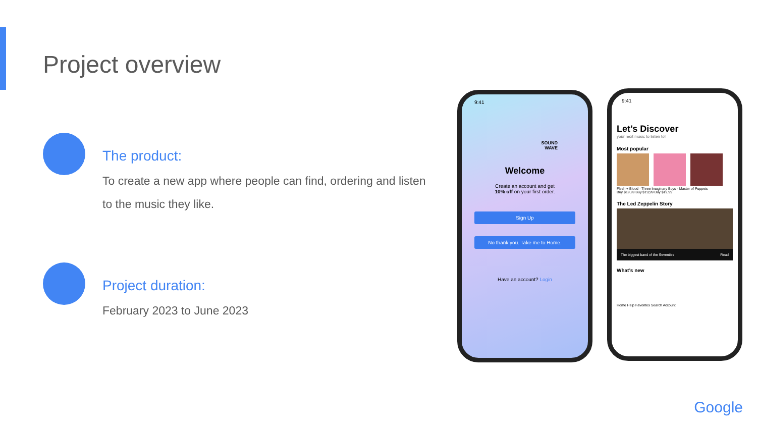Project overview
The product:
To create a new app where people can find, ordering and listen to the music they like.
Project duration:
February 2023 to June 2023
9:41
SOUND
WAVE
Welcome
Create an account and get
10% off on your first order.
Sign Up
No thank you. Take me to Home.
Have an account? Login
9:41
Let’s Discover
your next music to listen to!
Most popular
Flesh + Blood · Three Imaginary Boys · Master of Puppets
Buy $19,99 Buy $19,99 Buy $19,99
The Led Zeppelin Story
The biggest band of the Seventies Read
What’s new
Home Help Favorites Search Account
Google